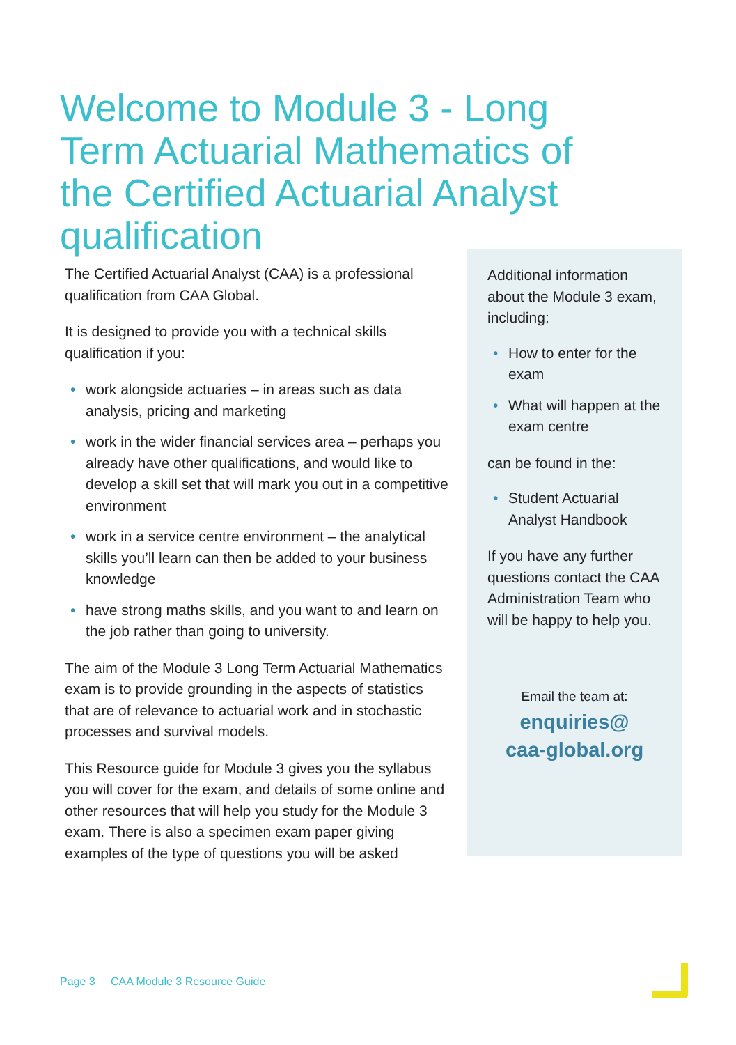Welcome to Module 3 - Long Term Actuarial Mathematics of the Certified Actuarial Analyst qualification
The Certified Actuarial Analyst (CAA) is a professional qualification from CAA Global.
It is designed to provide you with a technical skills qualification if you:
• work alongside actuaries – in areas such as data analysis, pricing and marketing
• work in the wider financial services area – perhaps you already have other qualifications, and would like to develop a skill set that will mark you out in a competitive environment
• work in a service centre environment – the analytical skills you’ll learn can then be added to your business knowledge
• have strong maths skills, and you want to and learn on the job rather than going to university.
The aim of the Module 3 Long Term Actuarial Mathematics exam is to provide grounding in the aspects of statistics that are of relevance to actuarial work and in stochastic processes and survival models.
This Resource guide for Module 3 gives you the syllabus you will cover for the exam, and details of some online and other resources that will help you study for the Module 3 exam. There is also a specimen exam paper giving examples of the type of questions you will be asked
Additional information about the Module 3 exam, including:
• How to enter for the exam
• What will happen at the exam centre
can be found in the:
• Student Actuarial Analyst Handbook
If you have any further questions contact the CAA Administration Team who will be happy to help you.
Email the team at:
enquiries@
caa-global.org
Page 3 CAA Module 3 Resource Guide